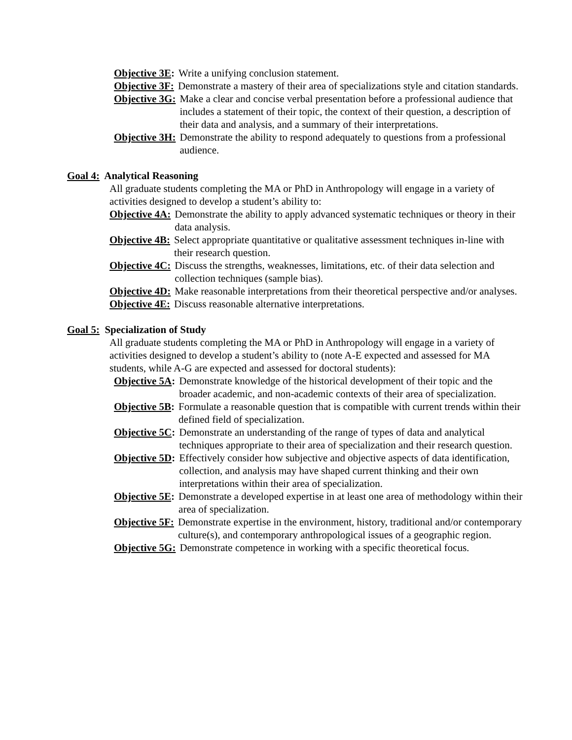Objective 3E: Write a unifying conclusion statement.
Objective 3F: Demonstrate a mastery of their area of specializations style and citation standards.
Objective 3G: Make a clear and concise verbal presentation before a professional audience that includes a statement of their topic, the context of their question, a description of their data and analysis, and a summary of their interpretations.
Objective 3H: Demonstrate the ability to respond adequately to questions from a professional audience.
Goal 4: Analytical Reasoning
All graduate students completing the MA or PhD in Anthropology will engage in a variety of activities designed to develop a student’s ability to:
Objective 4A: Demonstrate the ability to apply advanced systematic techniques or theory in their data analysis.
Objective 4B: Select appropriate quantitative or qualitative assessment techniques in-line with their research question.
Objective 4C: Discuss the strengths, weaknesses, limitations, etc. of their data selection and collection techniques (sample bias).
Objective 4D: Make reasonable interpretations from their theoretical perspective and/or analyses.
Objective 4E: Discuss reasonable alternative interpretations.
Goal 5: Specialization of Study
All graduate students completing the MA or PhD in Anthropology will engage in a variety of activities designed to develop a student’s ability to (note A-E expected and assessed for MA students, while A-G are expected and assessed for doctoral students):
Objective 5A: Demonstrate knowledge of the historical development of their topic and the broader academic, and non-academic contexts of their area of specialization.
Objective 5B: Formulate a reasonable question that is compatible with current trends within their defined field of specialization.
Objective 5C: Demonstrate an understanding of the range of types of data and analytical techniques appropriate to their area of specialization and their research question.
Objective 5D: Effectively consider how subjective and objective aspects of data identification, collection, and analysis may have shaped current thinking and their own interpretations within their area of specialization.
Objective 5E: Demonstrate a developed expertise in at least one area of methodology within their area of specialization.
Objective 5F: Demonstrate expertise in the environment, history, traditional and/or contemporary culture(s), and contemporary anthropological issues of a geographic region.
Objective 5G: Demonstrate competence in working with a specific theoretical focus.